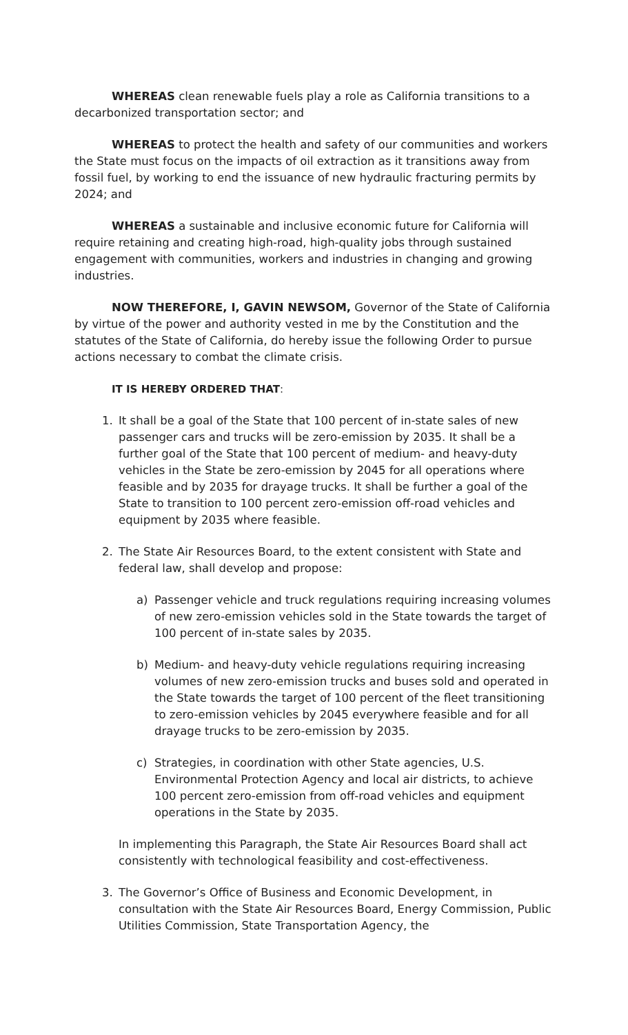WHEREAS clean renewable fuels play a role as California transitions to a decarbonized transportation sector; and
WHEREAS to protect the health and safety of our communities and workers the State must focus on the impacts of oil extraction as it transitions away from fossil fuel, by working to end the issuance of new hydraulic fracturing permits by 2024; and
WHEREAS a sustainable and inclusive economic future for California will require retaining and creating high-road, high-quality jobs through sustained engagement with communities, workers and industries in changing and growing industries.
NOW THEREFORE, I, GAVIN NEWSOM, Governor of the State of California by virtue of the power and authority vested in me by the Constitution and the statutes of the State of California, do hereby issue the following Order to pursue actions necessary to combat the climate crisis.
IT IS HEREBY ORDERED THAT:
1. It shall be a goal of the State that 100 percent of in-state sales of new passenger cars and trucks will be zero-emission by 2035. It shall be a further goal of the State that 100 percent of medium- and heavy-duty vehicles in the State be zero-emission by 2045 for all operations where feasible and by 2035 for drayage trucks. It shall be further a goal of the State to transition to 100 percent zero-emission off-road vehicles and equipment by 2035 where feasible.
2. The State Air Resources Board, to the extent consistent with State and federal law, shall develop and propose:
a) Passenger vehicle and truck regulations requiring increasing volumes of new zero-emission vehicles sold in the State towards the target of 100 percent of in-state sales by 2035.
b) Medium- and heavy-duty vehicle regulations requiring increasing volumes of new zero-emission trucks and buses sold and operated in the State towards the target of 100 percent of the fleet transitioning to zero-emission vehicles by 2045 everywhere feasible and for all drayage trucks to be zero-emission by 2035.
c) Strategies, in coordination with other State agencies, U.S. Environmental Protection Agency and local air districts, to achieve 100 percent zero-emission from off-road vehicles and equipment operations in the State by 2035.
In implementing this Paragraph, the State Air Resources Board shall act consistently with technological feasibility and cost-effectiveness.
3. The Governor’s Office of Business and Economic Development, in consultation with the State Air Resources Board, Energy Commission, Public Utilities Commission, State Transportation Agency, the